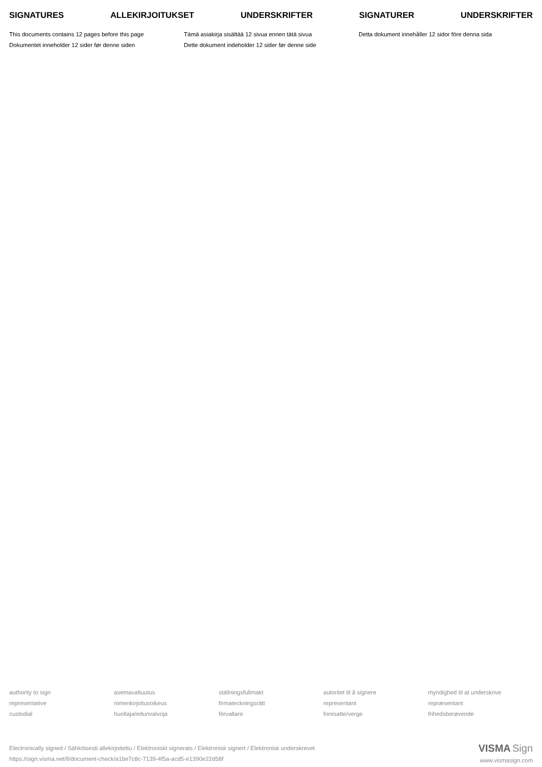SIGNATURES ALLEKIRJOITUKSET UNDERSKRIFTER SIGNATURER UNDERSKRIFTER
This documents contains 12 pages before this page
Dokumentet inneholder 12 sider før denne siden
Tämä asiakirja sisältää 12 sivua ennen tätä sivua
Dette dokument indeholder 12 sider før denne side
Detta dokument innehåller 12 sidor före denna sida
authority to sign
representative
custodial
asemavaltuutus
nimenkirjoitusoikeus
huoltaja/edunvalvoja
ställningsfullmakt
firmateckningsrätt
förvaltare
autoritet til å signere
representant
foresatte/verge
myndighed til at underskrive
repræsentant
frihedsberøvende
Electronically signed / Sähköisesti allekirjoitettu / Elektroniskt signerats / Elektronisk signert / Elektronisk underskrevet
https://sign.visma.net/fi/document-check/a1be7c8c-7139-4f5a-acd5-e1390e22d58f
VISMA Sign
www.vismasign.com